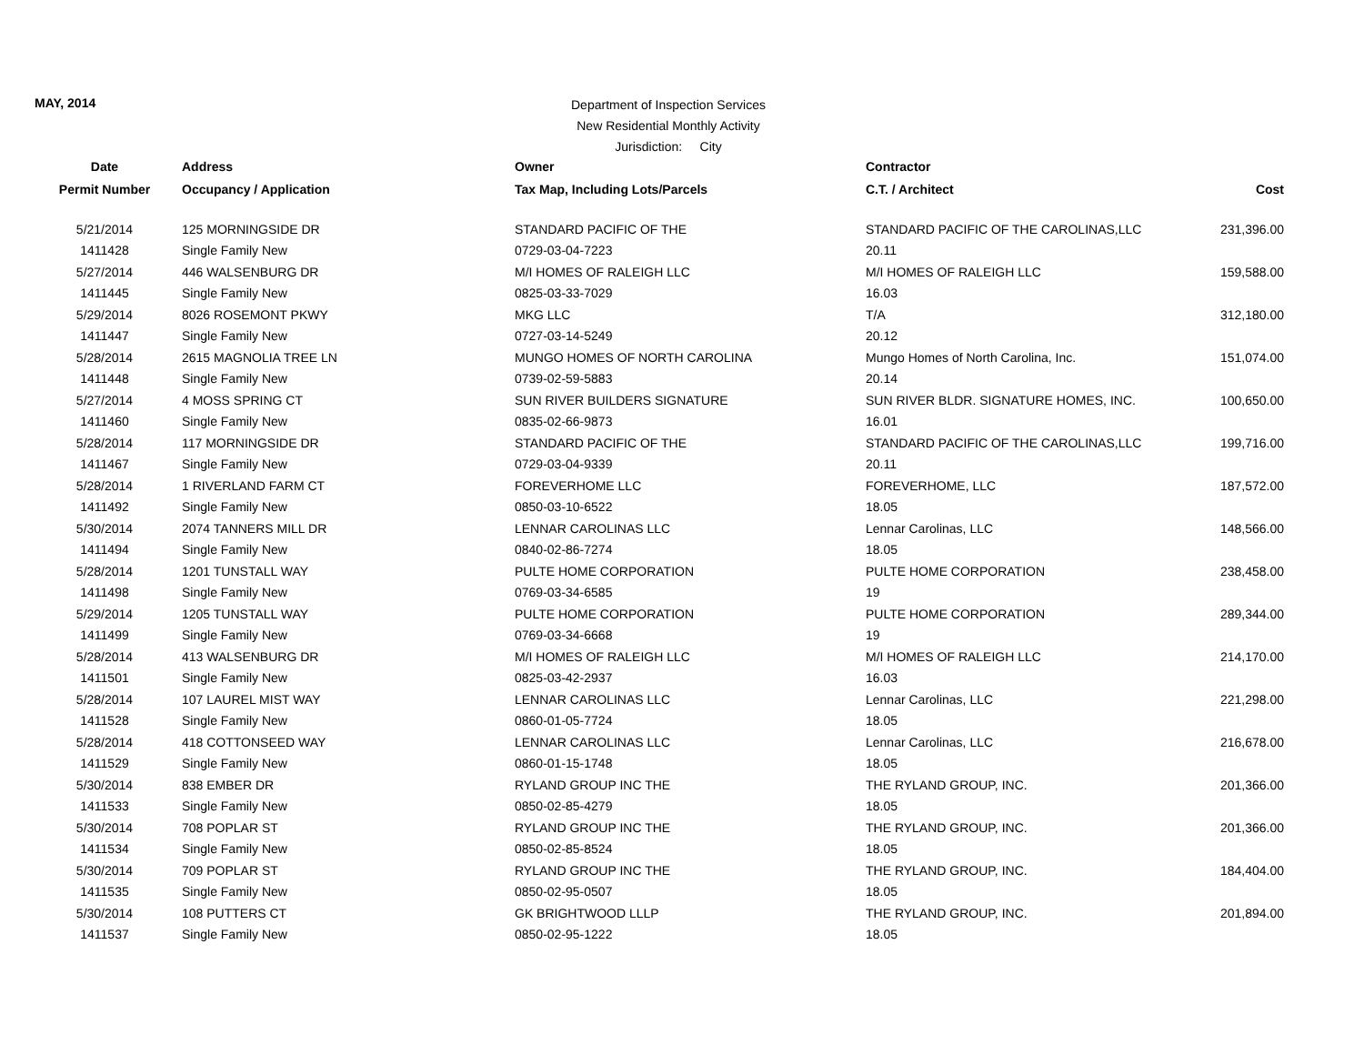MAY, 2014
Department of Inspection Services
New Residential Monthly Activity
Jurisdiction: City
| Date | Address | Owner | Contractor | |
| --- | --- | --- | --- | --- |
| Permit Number | Occupancy / Application | Tax Map, Including Lots/Parcels | C.T. / Architect | Cost |
| 5/21/2014 | 125 MORNINGSIDE DR | STANDARD PACIFIC OF THE | STANDARD PACIFIC OF THE CAROLINAS,LLC | 231,396.00 |
| 1411428 | Single Family New | 0729-03-04-7223 | 20.11 | |
| 5/27/2014 | 446 WALSENBURG DR | M/I HOMES OF RALEIGH LLC | M/I HOMES OF RALEIGH LLC | 159,588.00 |
| 1411445 | Single Family New | 0825-03-33-7029 | 16.03 | |
| 5/29/2014 | 8026 ROSEMONT PKWY | MKG LLC | T/A | 312,180.00 |
| 1411447 | Single Family New | 0727-03-14-5249 | 20.12 | |
| 5/28/2014 | 2615 MAGNOLIA TREE LN | MUNGO HOMES OF NORTH CAROLINA | Mungo Homes of North Carolina, Inc. | 151,074.00 |
| 1411448 | Single Family New | 0739-02-59-5883 | 20.14 | |
| 5/27/2014 | 4 MOSS SPRING CT | SUN RIVER BUILDERS SIGNATURE | SUN RIVER BLDR. SIGNATURE HOMES, INC. | 100,650.00 |
| 1411460 | Single Family New | 0835-02-66-9873 | 16.01 | |
| 5/28/2014 | 117 MORNINGSIDE DR | STANDARD PACIFIC OF THE | STANDARD PACIFIC OF THE CAROLINAS,LLC | 199,716.00 |
| 1411467 | Single Family New | 0729-03-04-9339 | 20.11 | |
| 5/28/2014 | 1 RIVERLAND FARM CT | FOREVERHOME LLC | FOREVERHOME, LLC | 187,572.00 |
| 1411492 | Single Family New | 0850-03-10-6522 | 18.05 | |
| 5/30/2014 | 2074 TANNERS MILL DR | LENNAR CAROLINAS LLC | Lennar Carolinas, LLC | 148,566.00 |
| 1411494 | Single Family New | 0840-02-86-7274 | 18.05 | |
| 5/28/2014 | 1201 TUNSTALL WAY | PULTE HOME CORPORATION | PULTE HOME CORPORATION | 238,458.00 |
| 1411498 | Single Family New | 0769-03-34-6585 | 19 | |
| 5/29/2014 | 1205 TUNSTALL WAY | PULTE HOME CORPORATION | PULTE HOME CORPORATION | 289,344.00 |
| 1411499 | Single Family New | 0769-03-34-6668 | 19 | |
| 5/28/2014 | 413 WALSENBURG DR | M/I HOMES OF RALEIGH LLC | M/I HOMES OF RALEIGH LLC | 214,170.00 |
| 1411501 | Single Family New | 0825-03-42-2937 | 16.03 | |
| 5/28/2014 | 107 LAUREL MIST WAY | LENNAR CAROLINAS LLC | Lennar Carolinas, LLC | 221,298.00 |
| 1411528 | Single Family New | 0860-01-05-7724 | 18.05 | |
| 5/28/2014 | 418 COTTONSEED WAY | LENNAR CAROLINAS LLC | Lennar Carolinas, LLC | 216,678.00 |
| 1411529 | Single Family New | 0860-01-15-1748 | 18.05 | |
| 5/30/2014 | 838 EMBER DR | RYLAND GROUP INC THE | THE RYLAND GROUP, INC. | 201,366.00 |
| 1411533 | Single Family New | 0850-02-85-4279 | 18.05 | |
| 5/30/2014 | 708 POPLAR ST | RYLAND GROUP INC THE | THE RYLAND GROUP, INC. | 201,366.00 |
| 1411534 | Single Family New | 0850-02-85-8524 | 18.05 | |
| 5/30/2014 | 709 POPLAR ST | RYLAND GROUP INC THE | THE RYLAND GROUP, INC. | 184,404.00 |
| 1411535 | Single Family New | 0850-02-95-0507 | 18.05 | |
| 5/30/2014 | 108 PUTTERS CT | GK BRIGHTWOOD LLLP | THE RYLAND GROUP, INC. | 201,894.00 |
| 1411537 | Single Family New | 0850-02-95-1222 | 18.05 | |